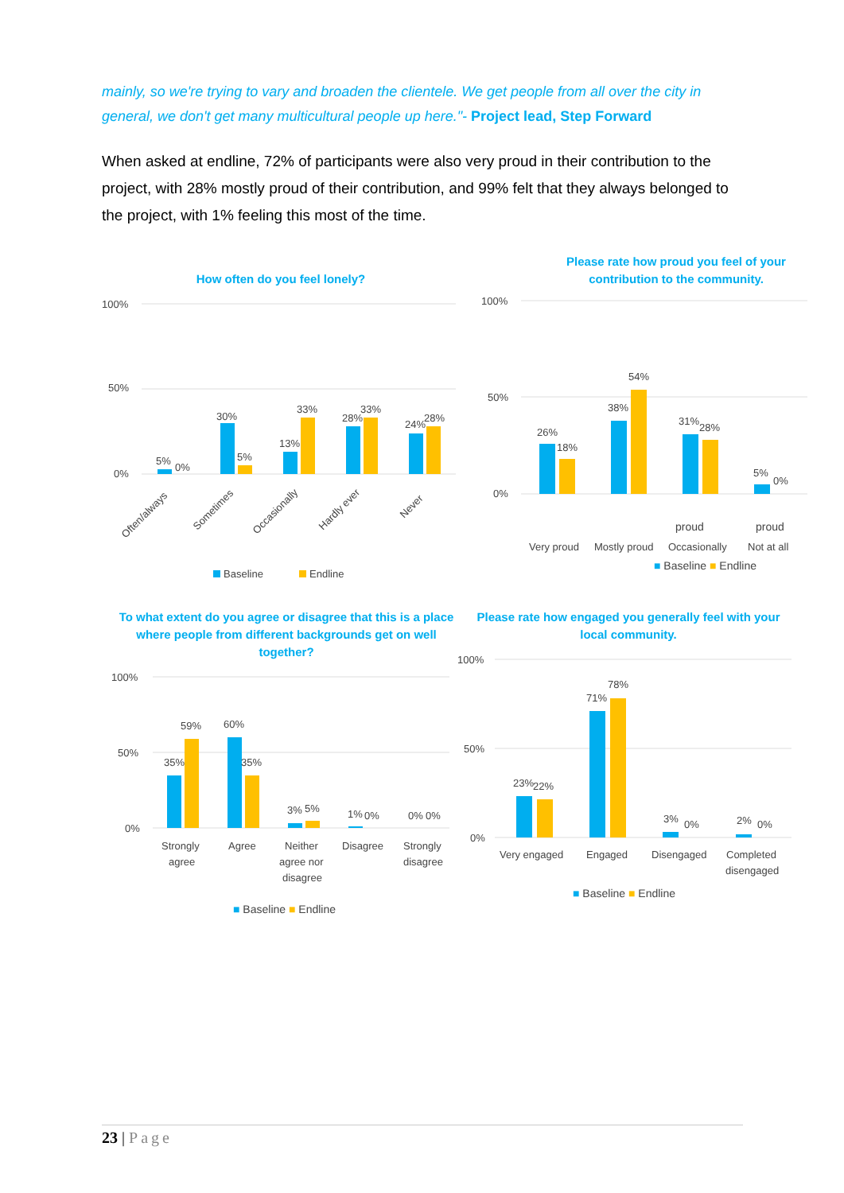mainly, so we're trying to vary and broaden the clientele. We get people from all over the city in general, we don't get many multicultural people up here."- Project lead, Step Forward
When asked at endline, 72% of participants were also very proud in their contribution to the project, with 28% mostly proud of their contribution, and 99% felt that they always belonged to the project, with 1% feeling this most of the time.
How often do you feel lonely?
100%
50%
0%
5%
0%
30%
5%
13%
33%
28%
33%
24%
28%
Often/always
Sometimes
Occasionally
Hardly ever
Never
Baseline
Endline
Please rate how proud you feel of your contribution to the community.
100%
50%
0%
26%
18%
38%
54%
31%
28%
5%
0%
Very proud
Mostly proud
Occasionally
Not at all
■ Baseline ■ Endline
proud proud
To what extent do you agree or disagree that this is a place where people from different backgrounds get on well together?
100%
50%
0%
35%
59%
60%
35%
3%
5%
1%
0%
0%
0%
Strongly
Agree
Neither
Disagree
Strongly
agree
agree nor
disagree
disagree
■ Baseline ■ Endline
Please rate how engaged you generally feel with your local community.
100%
50%
0%
23%
22%
71%
78%
3%
0%
2%
0%
Very engaged
Engaged
Disengaged
Completed
disengaged
■ Baseline ■ Endline
23 | Page